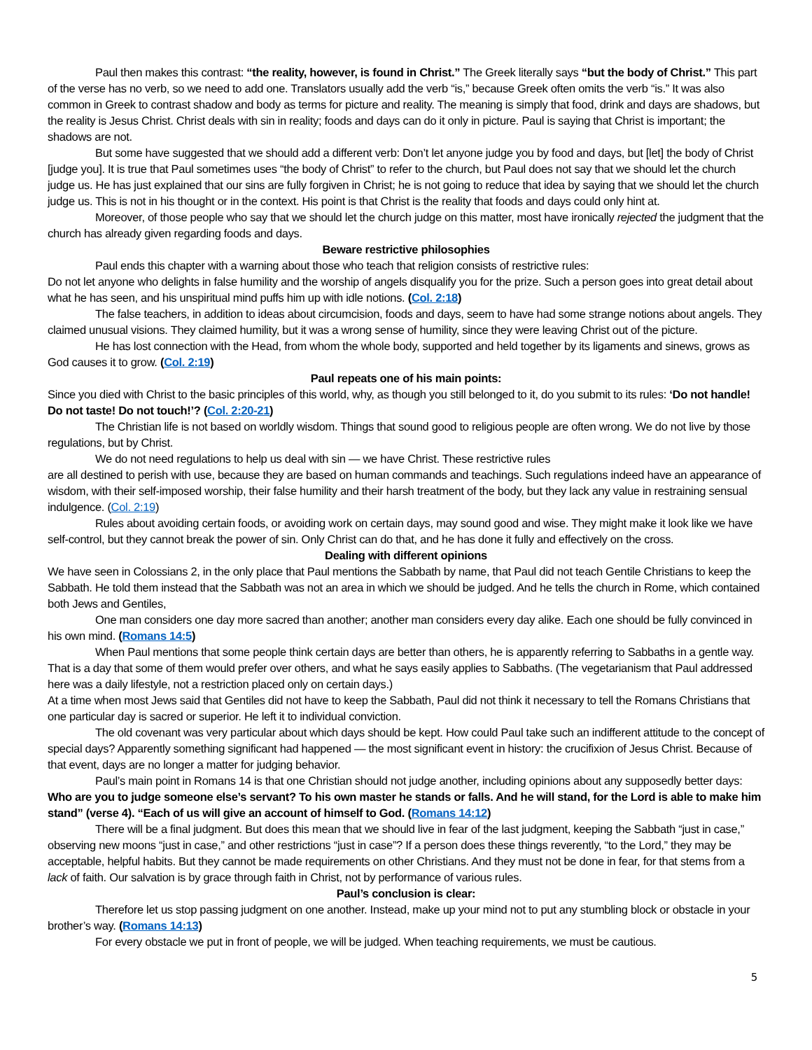Paul then makes this contrast: “the reality, however, is found in Christ.” The Greek literally says “but the body of Christ.” This part of the verse has no verb, so we need to add one. Translators usually add the verb “is,” because Greek often omits the verb “is.” It was also common in Greek to contrast shadow and body as terms for picture and reality. The meaning is simply that food, drink and days are shadows, but the reality is Jesus Christ. Christ deals with sin in reality; foods and days can do it only in picture. Paul is saying that Christ is important; the shadows are not.
But some have suggested that we should add a different verb: Don’t let anyone judge you by food and days, but [let] the body of Christ [judge you]. It is true that Paul sometimes uses “the body of Christ” to refer to the church, but Paul does not say that we should let the church judge us. He has just explained that our sins are fully forgiven in Christ; he is not going to reduce that idea by saying that we should let the church judge us. This is not in his thought or in the context. His point is that Christ is the reality that foods and days could only hint at.
Moreover, of those people who say that we should let the church judge on this matter, most have ironically rejected the judgment that the church has already given regarding foods and days.
Beware restrictive philosophies
Paul ends this chapter with a warning about those who teach that religion consists of restrictive rules:
Do not let anyone who delights in false humility and the worship of angels disqualify you for the prize. Such a person goes into great detail about what he has seen, and his unspiritual mind puffs him up with idle notions. (Col. 2:18)
The false teachers, in addition to ideas about circumcision, foods and days, seem to have had some strange notions about angels. They claimed unusual visions. They claimed humility, but it was a wrong sense of humility, since they were leaving Christ out of the picture.
He has lost connection with the Head, from whom the whole body, supported and held together by its ligaments and sinews, grows as God causes it to grow. (Col. 2:19)
Paul repeats one of his main points:
Since you died with Christ to the basic principles of this world, why, as though you still belonged to it, do you submit to its rules: ‘Do not handle! Do not taste! Do not touch!’? (Col. 2:20-21)
The Christian life is not based on worldly wisdom. Things that sound good to religious people are often wrong. We do not live by those regulations, but by Christ.
We do not need regulations to help us deal with sin — we have Christ. These restrictive rules
are all destined to perish with use, because they are based on human commands and teachings. Such regulations indeed have an appearance of wisdom, with their self-imposed worship, their false humility and their harsh treatment of the body, but they lack any value in restraining sensual indulgence. (Col. 2:19)
Rules about avoiding certain foods, or avoiding work on certain days, may sound good and wise. They might make it look like we have self-control, but they cannot break the power of sin. Only Christ can do that, and he has done it fully and effectively on the cross.
Dealing with different opinions
We have seen in Colossians 2, in the only place that Paul mentions the Sabbath by name, that Paul did not teach Gentile Christians to keep the Sabbath. He told them instead that the Sabbath was not an area in which we should be judged. And he tells the church in Rome, which contained both Jews and Gentiles,
One man considers one day more sacred than another; another man considers every day alike. Each one should be fully convinced in his own mind. (Romans 14:5)
When Paul mentions that some people think certain days are better than others, he is apparently referring to Sabbaths in a gentle way. That is a day that some of them would prefer over others, and what he says easily applies to Sabbaths. (The vegetarianism that Paul addressed here was a daily lifestyle, not a restriction placed only on certain days.)
At a time when most Jews said that Gentiles did not have to keep the Sabbath, Paul did not think it necessary to tell the Romans Christians that one particular day is sacred or superior. He left it to individual conviction.
The old covenant was very particular about which days should be kept. How could Paul take such an indifferent attitude to the concept of special days? Apparently something significant had happened — the most significant event in history: the crucifixion of Jesus Christ. Because of that event, days are no longer a matter for judging behavior.
Paul’s main point in Romans 14 is that one Christian should not judge another, including opinions about any supposedly better days:
Who are you to judge someone else’s servant? To his own master he stands or falls. And he will stand, for the Lord is able to make him stand” (verse 4). “Each of us will give an account of himself to God. (Romans 14:12)
There will be a final judgment. But does this mean that we should live in fear of the last judgment, keeping the Sabbath “just in case,” observing new moons “just in case,” and other restrictions “just in case”? If a person does these things reverently, “to the Lord,” they may be acceptable, helpful habits. But they cannot be made requirements on other Christians. And they must not be done in fear, for that stems from a lack of faith. Our salvation is by grace through faith in Christ, not by performance of various rules.
Paul’s conclusion is clear:
Therefore let us stop passing judgment on one another. Instead, make up your mind not to put any stumbling block or obstacle in your brother’s way. (Romans 14:13)
For every obstacle we put in front of people, we will be judged. When teaching requirements, we must be cautious.
5